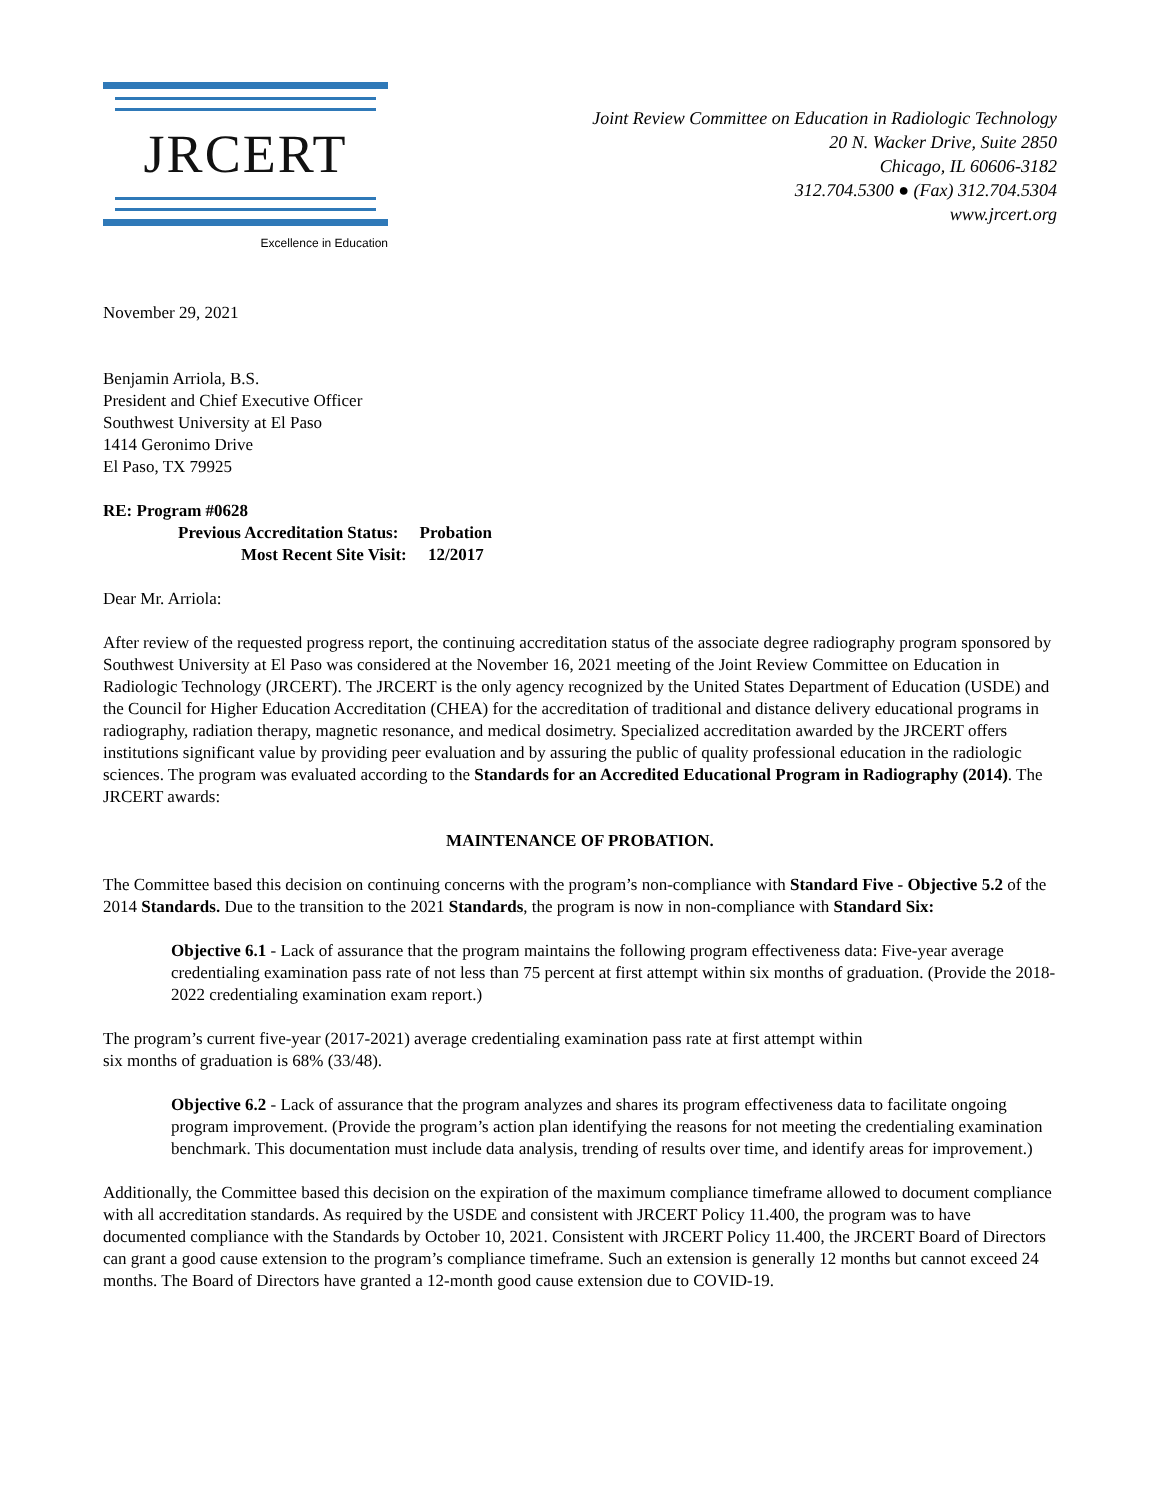JRCERT
Excellence in Education
Joint Review Committee on Education in Radiologic Technology
20 N. Wacker Drive, Suite 2850
Chicago, IL 60606-3182
312.704.5300 ● (Fax) 312.704.5304
www.jrcert.org
November 29, 2021
Benjamin Arriola, B.S.
President and Chief Executive Officer
Southwest University at El Paso
1414 Geronimo Drive
El Paso, TX 79925
RE: Program #0628
Previous Accreditation Status: Probation
Most Recent Site Visit: 12/2017
Dear Mr. Arriola:
After review of the requested progress report, the continuing accreditation status of the associate degree radiography program sponsored by Southwest University at El Paso was considered at the November 16, 2021 meeting of the Joint Review Committee on Education in Radiologic Technology (JRCERT). The JRCERT is the only agency recognized by the United States Department of Education (USDE) and the Council for Higher Education Accreditation (CHEA) for the accreditation of traditional and distance delivery educational programs in radiography, radiation therapy, magnetic resonance, and medical dosimetry. Specialized accreditation awarded by the JRCERT offers institutions significant value by providing peer evaluation and by assuring the public of quality professional education in the radiologic sciences. The program was evaluated according to the Standards for an Accredited Educational Program in Radiography (2014). The JRCERT awards:
MAINTENANCE OF PROBATION.
The Committee based this decision on continuing concerns with the program’s non-compliance with Standard Five - Objective 5.2 of the 2014 Standards. Due to the transition to the 2021 Standards, the program is now in non-compliance with Standard Six:
Objective 6.1 - Lack of assurance that the program maintains the following program effectiveness data: Five-year average credentialing examination pass rate of not less than 75 percent at first attempt within six months of graduation. (Provide the 2018-2022 credentialing examination exam report.)
The program’s current five-year (2017-2021) average credentialing examination pass rate at first attempt within
six months of graduation is 68% (33/48).
Objective 6.2 - Lack of assurance that the program analyzes and shares its program effectiveness data to facilitate ongoing program improvement. (Provide the program’s action plan identifying the reasons for not meeting the credentialing examination benchmark. This documentation must include data analysis, trending of results over time, and identify areas for improvement.)
Additionally, the Committee based this decision on the expiration of the maximum compliance timeframe allowed to document compliance with all accreditation standards. As required by the USDE and consistent with JRCERT Policy 11.400, the program was to have documented compliance with the Standards by October 10, 2021. Consistent with JRCERT Policy 11.400, the JRCERT Board of Directors can grant a good cause extension to the program’s compliance timeframe. Such an extension is generally 12 months but cannot exceed 24 months. The Board of Directors have granted a 12-month good cause extension due to COVID-19.